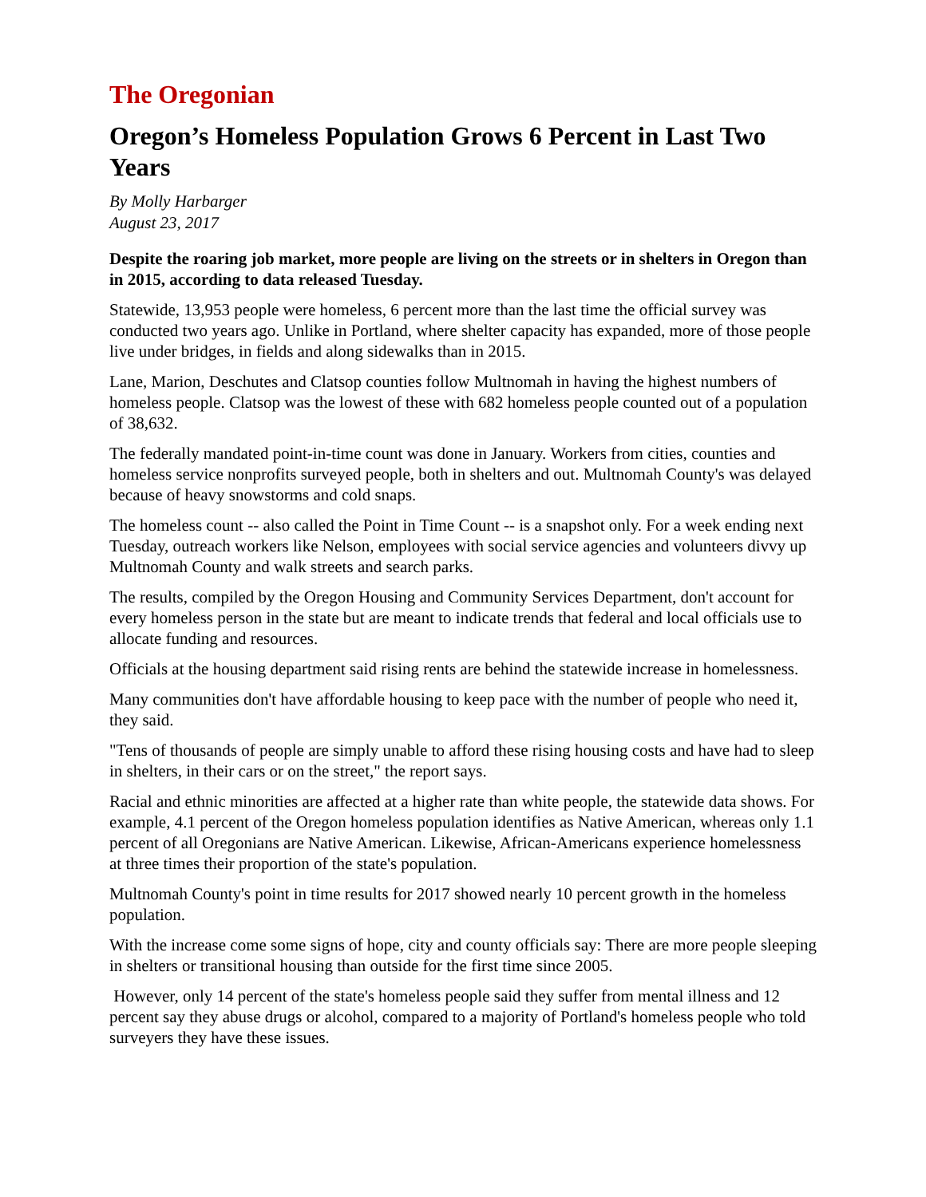The Oregonian
Oregon’s Homeless Population Grows 6 Percent in Last Two Years
By Molly Harbarger
August 23, 2017
Despite the roaring job market, more people are living on the streets or in shelters in Oregon than in 2015, according to data released Tuesday.
Statewide, 13,953 people were homeless, 6 percent more than the last time the official survey was conducted two years ago. Unlike in Portland, where shelter capacity has expanded, more of those people live under bridges, in fields and along sidewalks than in 2015.
Lane, Marion, Deschutes and Clatsop counties follow Multnomah in having the highest numbers of homeless people. Clatsop was the lowest of these with 682 homeless people counted out of a population of 38,632.
The federally mandated point-in-time count was done in January. Workers from cities, counties and homeless service nonprofits surveyed people, both in shelters and out. Multnomah County's was delayed because of heavy snowstorms and cold snaps.
The homeless count -- also called the Point in Time Count -- is a snapshot only. For a week ending next Tuesday, outreach workers like Nelson, employees with social service agencies and volunteers divvy up Multnomah County and walk streets and search parks.
The results, compiled by the Oregon Housing and Community Services Department, don't account for every homeless person in the state but are meant to indicate trends that federal and local officials use to allocate funding and resources.
Officials at the housing department said rising rents are behind the statewide increase in homelessness.
Many communities don't have affordable housing to keep pace with the number of people who need it, they said.
"Tens of thousands of people are simply unable to afford these rising housing costs and have had to sleep in shelters, in their cars or on the street," the report says.
Racial and ethnic minorities are affected at a higher rate than white people, the statewide data shows. For example, 4.1 percent of the Oregon homeless population identifies as Native American, whereas only 1.1 percent of all Oregonians are Native American. Likewise, African-Americans experience homelessness at three times their proportion of the state's population.
Multnomah County's point in time results for 2017 showed nearly 10 percent growth in the homeless population.
With the increase come some signs of hope, city and county officials say: There are more people sleeping in shelters or transitional housing than outside for the first time since 2005.
However, only 14 percent of the state's homeless people said they suffer from mental illness and 12 percent say they abuse drugs or alcohol, compared to a majority of Portland's homeless people who told surveyers they have these issues.